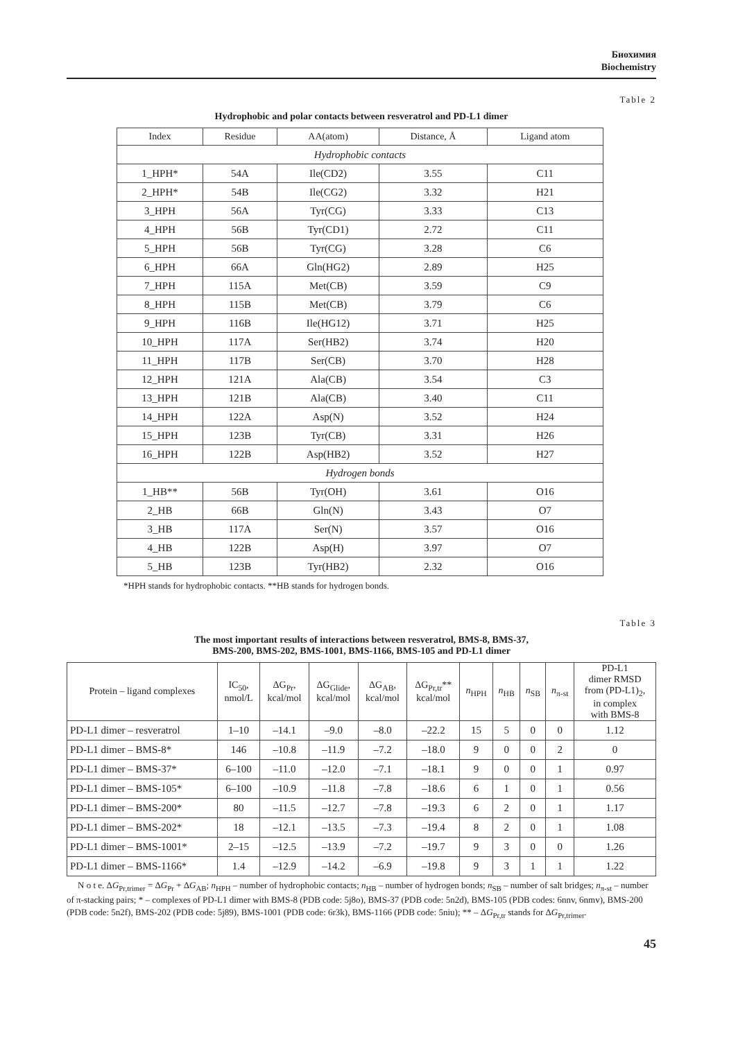Биохимия
Biochemistry
Table 2
Hydrophobic and polar contacts between resveratrol and PD-L1 dimer
| Index | Residue | AA(atom) | Distance, Å | Ligand atom |
| --- | --- | --- | --- | --- |
| Hydrophobic contacts | | | | |
| 1_HPH* | 54A | Ile(CD2) | 3.55 | C11 |
| 2_HPH* | 54B | Ile(CG2) | 3.32 | H21 |
| 3_HPH | 56A | Tyr(CG) | 3.33 | C13 |
| 4_HPH | 56B | Tyr(CD1) | 2.72 | C11 |
| 5_HPH | 56B | Tyr(CG) | 3.28 | C6 |
| 6_HPH | 66A | Gln(HG2) | 2.89 | H25 |
| 7_HPH | 115A | Met(CB) | 3.59 | C9 |
| 8_HPH | 115B | Met(CB) | 3.79 | C6 |
| 9_HPH | 116B | Ile(HG12) | 3.71 | H25 |
| 10_HPH | 117A | Ser(HB2) | 3.74 | H20 |
| 11_HPH | 117B | Ser(CB) | 3.70 | H28 |
| 12_HPH | 121A | Ala(CB) | 3.54 | C3 |
| 13_HPH | 121B | Ala(CB) | 3.40 | C11 |
| 14_HPH | 122A | Asp(N) | 3.52 | H24 |
| 15_HPH | 123B | Tyr(CB) | 3.31 | H26 |
| 16_HPH | 122B | Asp(HB2) | 3.52 | H27 |
| Hydrogen bonds | | | | |
| 1_HB** | 56B | Tyr(OH) | 3.61 | O16 |
| 2_HB | 66B | Gln(N) | 3.43 | O7 |
| 3_HB | 117A | Ser(N) | 3.57 | O16 |
| 4_HB | 122B | Asp(H) | 3.97 | O7 |
| 5_HB | 123B | Tyr(HB2) | 2.32 | O16 |
*HPH stands for hydrophobic contacts. **HB stands for hydrogen bonds.
Table 3
The most important results of interactions between resveratrol, BMS-8, BMS-37,
BMS-200, BMS-202, BMS-1001, BMS-1166, BMS-105 and PD-L1 dimer
| Protein – ligand complexes | IC<sub>50</sub>, nmol/L | ΔG<sub>Pr</sub>, kcal/mol | ΔG<sub>Glide</sub>, kcal/mol | ΔG<sub>AB</sub>, kcal/mol | ΔG<sub>Pr,tr</sub>** kcal/mol | n<sub>HPH</sub> | n<sub>HB</sub> | n<sub>SB</sub> | n<sub>π-st</sub> | PD-L1 dimer RMSD from (PD-L1)<sub>2</sub>, in complex with BMS-8 |
| --- | --- | --- | --- | --- | --- | --- | --- | --- | --- | --- |
| PD-L1 dimer – resveratrol | 1–10 | –14.1 | –9.0 | –8.0 | –22.2 | 15 | 5 | 0 | 0 | 1.12 |
| PD-L1 dimer – BMS-8* | 146 | –10.8 | –11.9 | –7.2 | –18.0 | 9 | 0 | 0 | 2 | 0 |
| PD-L1 dimer – BMS-37* | 6–100 | –11.0 | –12.0 | –7.1 | –18.1 | 9 | 0 | 0 | 1 | 0.97 |
| PD-L1 dimer – BMS-105* | 6–100 | –10.9 | –11.8 | –7.8 | –18.6 | 6 | 1 | 0 | 1 | 0.56 |
| PD-L1 dimer – BMS-200* | 80 | –11.5 | –12.7 | –7.8 | –19.3 | 6 | 2 | 0 | 1 | 1.17 |
| PD-L1 dimer – BMS-202* | 18 | –12.1 | –13.5 | –7.3 | –19.4 | 8 | 2 | 0 | 1 | 1.08 |
| PD-L1 dimer – BMS-1001* | 2–15 | –12.5 | –13.9 | –7.2 | –19.7 | 9 | 3 | 0 | 0 | 1.26 |
| PD-L1 dimer – BMS-1166* | 1.4 | –12.9 | –14.2 | –6.9 | –19.8 | 9 | 3 | 1 | 1 | 1.22 |
N o t e. ΔG<sub>Pr,trimer</sub> = ΔG<sub>Pr</sub> + ΔG<sub>AB</sub>; n<sub>HPH</sub> – number of hydrophobic contacts; n<sub>HB</sub> – number of hydrogen bonds; n<sub>SB</sub> – number of salt bridges; n<sub>π-st</sub> – number of π-stacking pairs; * – complexes of PD-L1 dimer with BMS-8 (PDB code: 5j8o), BMS-37 (PDB code: 5n2d), BMS-105 (PDB codes: 6nnv, 6nmv), BMS-200 (PDB code: 5n2f), BMS-202 (PDB code: 5j89), BMS-1001 (PDB code: 6r3k), BMS-1166 (PDB code: 5niu); ** – ΔG<sub>Pr,tr</sub> stands for ΔG<sub>Pr,trimer</sub>.
45